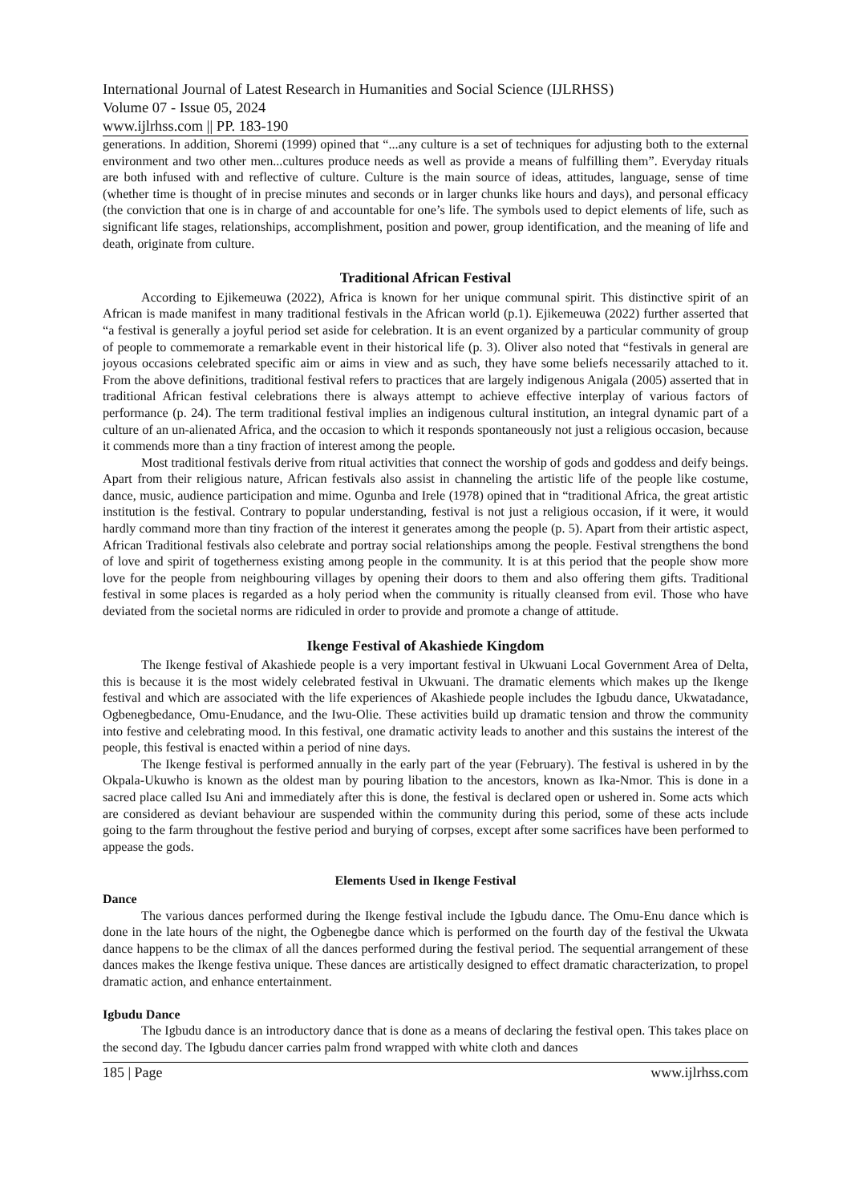International Journal of Latest Research in Humanities and Social Science (IJLRHSS)
Volume 07 - Issue 05, 2024
www.ijlrhss.com || PP. 183-190
generations. In addition, Shoremi (1999) opined that “...any culture is a set of techniques for adjusting both to the external environment and two other men...cultures produce needs as well as provide a means of fulfilling them”. Everyday rituals are both infused with and reflective of culture. Culture is the main source of ideas, attitudes, language, sense of time (whether time is thought of in precise minutes and seconds or in larger chunks like hours and days), and personal efficacy (the conviction that one is in charge of and accountable for one’s life. The symbols used to depict elements of life, such as significant life stages, relationships, accomplishment, position and power, group identification, and the meaning of life and death, originate from culture.
Traditional African Festival
According to Ejikemeuwa (2022), Africa is known for her unique communal spirit. This distinctive spirit of an African is made manifest in many traditional festivals in the African world (p.1). Ejikemeuwa (2022) further asserted that “a festival is generally a joyful period set aside for celebration. It is an event organized by a particular community of group of people to commemorate a remarkable event in their historical life (p. 3). Oliver also noted that “festivals in general are joyous occasions celebrated specific aim or aims in view and as such, they have some beliefs necessarily attached to it. From the above definitions, traditional festival refers to practices that are largely indigenous Anigala (2005) asserted that in traditional African festival celebrations there is always attempt to achieve effective interplay of various factors of performance (p. 24). The term traditional festival implies an indigenous cultural institution, an integral dynamic part of a culture of an un-alienated Africa, and the occasion to which it responds spontaneously not just a religious occasion, because it commends more than a tiny fraction of interest among the people.
Most traditional festivals derive from ritual activities that connect the worship of gods and goddess and deify beings. Apart from their religious nature, African festivals also assist in channeling the artistic life of the people like costume, dance, music, audience participation and mime. Ogunba and Irele (1978) opined that in “traditional Africa, the great artistic institution is the festival. Contrary to popular understanding, festival is not just a religious occasion, if it were, it would hardly command more than tiny fraction of the interest it generates among the people (p. 5). Apart from their artistic aspect, African Traditional festivals also celebrate and portray social relationships among the people. Festival strengthens the bond of love and spirit of togetherness existing among people in the community. It is at this period that the people show more love for the people from neighbouring villages by opening their doors to them and also offering them gifts. Traditional festival in some places is regarded as a holy period when the community is ritually cleansed from evil. Those who have deviated from the societal norms are ridiculed in order to provide and promote a change of attitude.
Ikenge Festival of Akashiede Kingdom
The Ikenge festival of Akashiede people is a very important festival in Ukwuani Local Government Area of Delta, this is because it is the most widely celebrated festival in Ukwuani. The dramatic elements which makes up the Ikenge festival and which are associated with the life experiences of Akashiede people includes the Igbudu dance, Ukwatadance, Ogbenegbedance, Omu-Enudance, and the Iwu-Olie. These activities build up dramatic tension and throw the community into festive and celebrating mood. In this festival, one dramatic activity leads to another and this sustains the interest of the people, this festival is enacted within a period of nine days.
The Ikenge festival is performed annually in the early part of the year (February). The festival is ushered in by the Okpala-Ukuwho is known as the oldest man by pouring libation to the ancestors, known as Ika-Nmor. This is done in a sacred place called Isu Ani and immediately after this is done, the festival is declared open or ushered in. Some acts which are considered as deviant behaviour are suspended within the community during this period, some of these acts include going to the farm throughout the festive period and burying of corpses, except after some sacrifices have been performed to appease the gods.
Elements Used in Ikenge Festival
Dance
The various dances performed during the Ikenge festival include the Igbudu dance. The Omu-Enu dance which is done in the late hours of the night, the Ogbenegbe dance which is performed on the fourth day of the festival the Ukwata dance happens to be the climax of all the dances performed during the festival period. The sequential arrangement of these dances makes the Ikenge festiva unique. These dances are artistically designed to effect dramatic characterization, to propel dramatic action, and enhance entertainment.
Igbudu Dance
The Igbudu dance is an introductory dance that is done as a means of declaring the festival open. This takes place on the second day. The Igbudu dancer carries palm frond wrapped with white cloth and dances
185 | Page www.ijlrhss.com